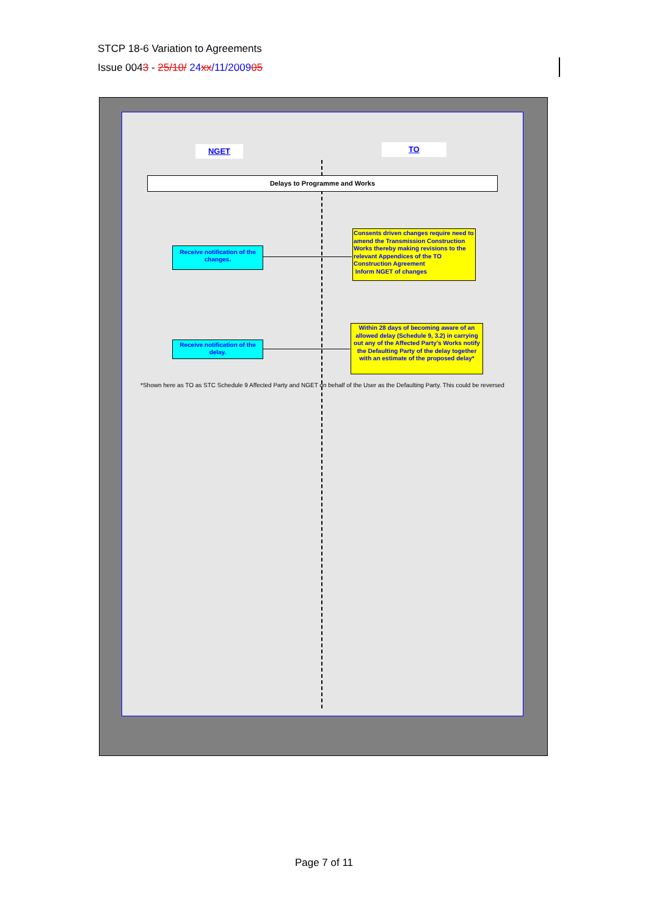STCP 18-6 Variation to Agreements
Issue 0043 - 25/10/ 24xx/11/200905
NGET TO
Delays to Programme and Works
Receive notification of the changes.
Consents driven changes require need to amend the Transmission Construction Works thereby making revisions to the relevant Appendices of the TO Construction Agreement
Inform NGET of changes
Receive notification of the delay.
Within 28 days of becoming aware of an allowed delay (Schedule 9, 3.2) in carrying out any of the Affected Party's Works notify the Defaulting Party of the delay together with an estimate of the proposed delay*
*Shown here as TO as STC Schedule 9 Affected Party and NGET on behalf of the User as the Defaulting Party. This could be reversed
Page 7 of 11